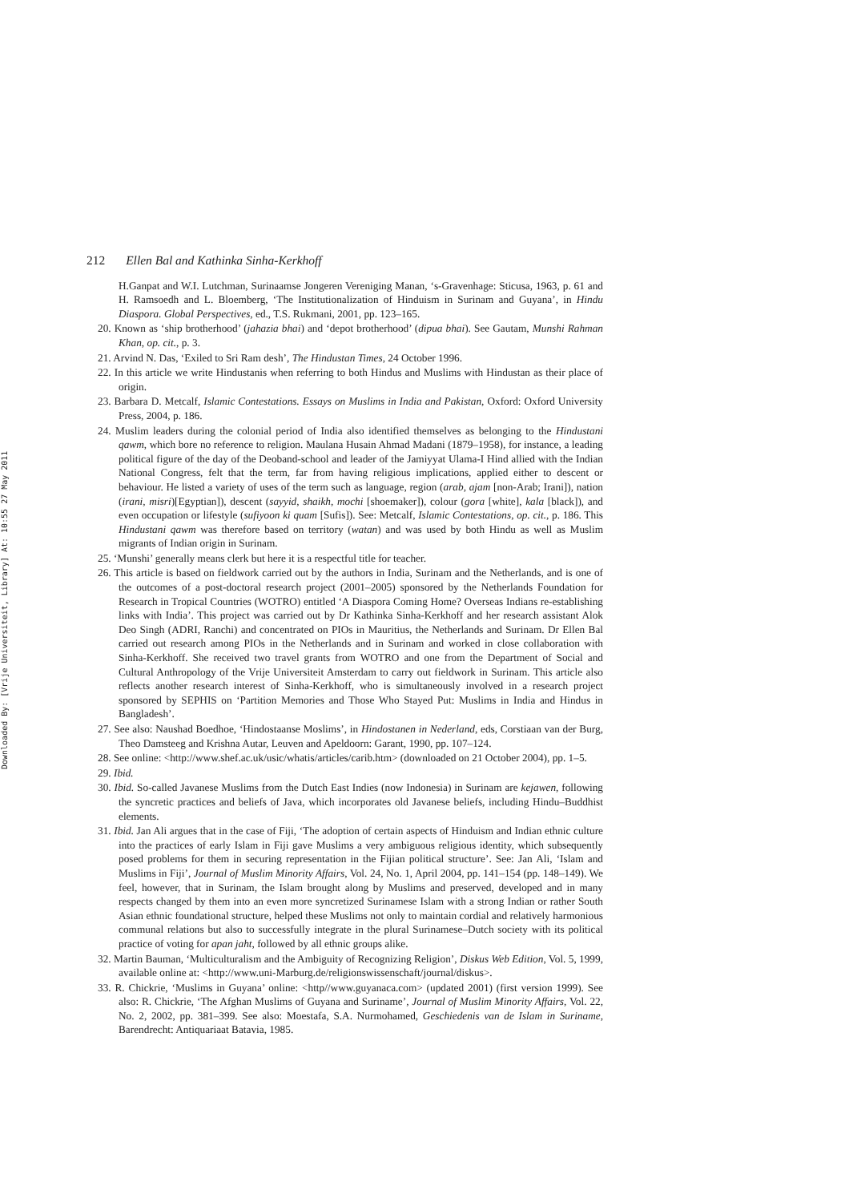Downloaded By: [Vrije Universiteit, Library] At: 10:55 27 May 2011
212 Ellen Bal and Kathinka Sinha-Kerkhoff
H.Ganpat and W.I. Lutchman, Surinaamse Jongeren Vereniging Manan, ‘s-Gravenhage: Sticusa, 1963, p. 61 and H. Ramsoedh and L. Bloemberg, ‘The Institutionalization of Hinduism in Surinam and Guyana’, in Hindu Diaspora. Global Perspectives, ed., T.S. Rukmani, 2001, pp. 123–165.
20. Known as ‘ship brotherhood’ (jahazia bhai) and ‘depot brotherhood’ (dipua bhai). See Gautam, Munshi Rahman Khan, op. cit., p. 3.
21. Arvind N. Das, ‘Exiled to Sri Ram desh’, The Hindustan Times, 24 October 1996.
22. In this article we write Hindustanis when referring to both Hindus and Muslims with Hindustan as their place of origin.
23. Barbara D. Metcalf, Islamic Contestations. Essays on Muslims in India and Pakistan, Oxford: Oxford University Press, 2004, p. 186.
24. Muslim leaders during the colonial period of India also identified themselves as belonging to the Hindustani qawm, which bore no reference to religion. Maulana Husain Ahmad Madani (1879–1958), for instance, a leading political figure of the day of the Deoband-school and leader of the Jamiyyat Ulama-I Hind allied with the Indian National Congress, felt that the term, far from having religious implications, applied either to descent or behaviour. He listed a variety of uses of the term such as language, region (arab, ajam [non-Arab; Irani]), nation (irani, misri)[Egyptian]), descent (sayyid, shaikh, mochi [shoemaker]), colour (gora [white], kala [black]), and even occupation or lifestyle (sufiyoon ki quam [Sufis]). See: Metcalf, Islamic Contestations, op. cit., p. 186. This Hindustani qawm was therefore based on territory (watan) and was used by both Hindu as well as Muslim migrants of Indian origin in Surinam.
25. ‘Munshi’ generally means clerk but here it is a respectful title for teacher.
26. This article is based on fieldwork carried out by the authors in India, Surinam and the Netherlands, and is one of the outcomes of a post-doctoral research project (2001–2005) sponsored by the Netherlands Foundation for Research in Tropical Countries (WOTRO) entitled ‘A Diaspora Coming Home? Overseas Indians re-establishing links with India’. This project was carried out by Dr Kathinka Sinha-Kerkhoff and her research assistant Alok Deo Singh (ADRI, Ranchi) and concentrated on PIOs in Mauritius, the Netherlands and Surinam. Dr Ellen Bal carried out research among PIOs in the Netherlands and in Surinam and worked in close collaboration with Sinha-Kerkhoff. She received two travel grants from WOTRO and one from the Department of Social and Cultural Anthropology of the Vrije Universiteit Amsterdam to carry out fieldwork in Surinam. This article also reflects another research interest of Sinha-Kerkhoff, who is simultaneously involved in a research project sponsored by SEPHIS on ‘Partition Memories and Those Who Stayed Put: Muslims in India and Hindus in Bangladesh’.
27. See also: Naushad Boedhoe, ‘Hindostaanse Moslims’, in Hindostanen in Nederland, eds, Corstiaan van der Burg, Theo Damsteeg and Krishna Autar, Leuven and Apeldoorn: Garant, 1990, pp. 107–124.
28. See online: <http://www.shef.ac.uk/usic/whatis/articles/carib.htm> (downloaded on 21 October 2004), pp. 1–5.
29. Ibid.
30. Ibid. So-called Javanese Muslims from the Dutch East Indies (now Indonesia) in Surinam are kejawen, following the syncretic practices and beliefs of Java, which incorporates old Javanese beliefs, including Hindu–Buddhist elements.
31. Ibid. Jan Ali argues that in the case of Fiji, ‘The adoption of certain aspects of Hinduism and Indian ethnic culture into the practices of early Islam in Fiji gave Muslims a very ambiguous religious identity, which subsequently posed problems for them in securing representation in the Fijian political structure’. See: Jan Ali, ‘Islam and Muslims in Fiji’, Journal of Muslim Minority Affairs, Vol. 24, No. 1, April 2004, pp. 141–154 (pp. 148–149). We feel, however, that in Surinam, the Islam brought along by Muslims and preserved, developed and in many respects changed by them into an even more syncretized Surinamese Islam with a strong Indian or rather South Asian ethnic foundational structure, helped these Muslims not only to maintain cordial and relatively harmonious communal relations but also to successfully integrate in the plural Surinamese–Dutch society with its political practice of voting for apan jaht, followed by all ethnic groups alike.
32. Martin Bauman, ‘Multiculturalism and the Ambiguity of Recognizing Religion’, Diskus Web Edition, Vol. 5, 1999, available online at: <http://www.uni-Marburg.de/religionswissenschaft/journal/diskus>.
33. R. Chickrie, ‘Muslims in Guyana’ online: <http//www.guyanaca.com> (updated 2001) (first version 1999). See also: R. Chickrie, ‘The Afghan Muslims of Guyana and Suriname’, Journal of Muslim Minority Affairs, Vol. 22, No. 2, 2002, pp. 381–399. See also: Moestafa, S.A. Nurmohamed, Geschiedenis van de Islam in Suriname, Barendrecht: Antiquariaat Batavia, 1985.